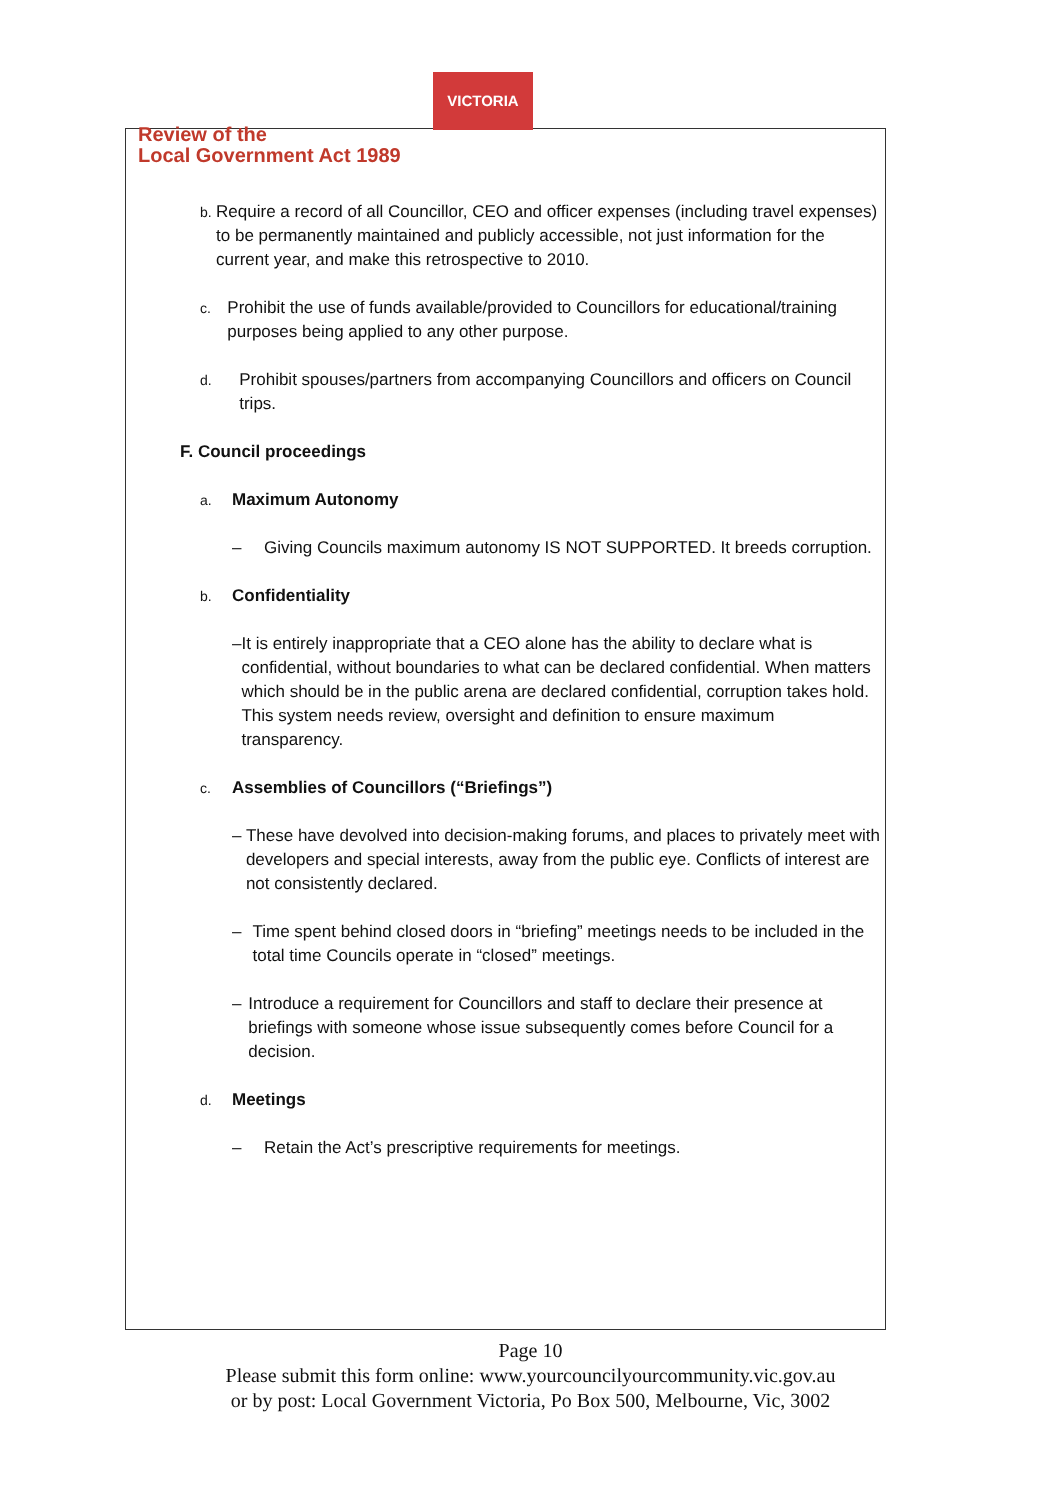VICTORIA
Review of the
Local Government Act 1989
b. Require a record of all Councillor, CEO and officer expenses (including travel expenses) to be permanently maintained and publicly accessible, not just information for the current year, and make this retrospective to 2010.
c. Prohibit the use of funds available/provided to Councillors for educational/training purposes being applied to any other purpose.
d. Prohibit spouses/partners from accompanying Councillors and officers on Council trips.
F. Council proceedings
a. Maximum Autonomy
– Giving Councils maximum autonomy IS NOT SUPPORTED. It breeds corruption.
b. Confidentiality
– It is entirely inappropriate that a CEO alone has the ability to declare what is confidential, without boundaries to what can be declared confidential. When matters which should be in the public arena are declared confidential, corruption takes hold. This system needs review, oversight and definition to ensure maximum transparency.
c. Assemblies of Councillors (“Briefings”)
– These have devolved into decision-making forums, and places to privately meet with developers and special interests, away from the public eye. Conflicts of interest are not consistently declared.
– Time spent behind closed doors in “briefing” meetings needs to be included in the total time Councils operate in “closed” meetings.
– Introduce a requirement for Councillors and staff to declare their presence at briefings with someone whose issue subsequently comes before Council for a decision.
d. Meetings
– Retain the Act’s prescriptive requirements for meetings.
Page 10
Please submit this form online: www.yourcouncilyourcommunity.vic.gov.au
or by post: Local Government Victoria, Po Box 500, Melbourne, Vic, 3002